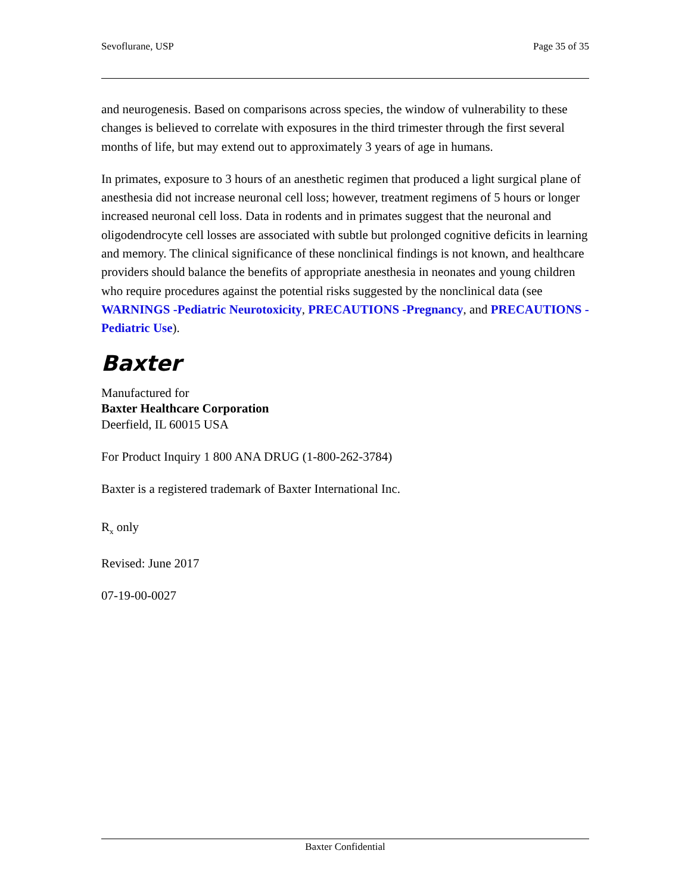Sevoflurane, USP Page 35 of 35
and neurogenesis. Based on comparisons across species, the window of vulnerability to these changes is believed to correlate with exposures in the third trimester through the first several months of life, but may extend out to approximately 3 years of age in humans.
In primates, exposure to 3 hours of an anesthetic regimen that produced a light surgical plane of anesthesia did not increase neuronal cell loss; however, treatment regimens of 5 hours or longer increased neuronal cell loss. Data in rodents and in primates suggest that the neuronal and oligodendrocyte cell losses are associated with subtle but prolonged cognitive deficits in learning and memory. The clinical significance of these nonclinical findings is not known, and healthcare providers should balance the benefits of appropriate anesthesia in neonates and young children who require procedures against the potential risks suggested by the nonclinical data (see WARNINGS -Pediatric Neurotoxicity, PRECAUTIONS -Pregnancy, and PRECAUTIONS -Pediatric Use).
Baxter
Manufactured for
Baxter Healthcare Corporation
Deerfield, IL 60015 USA
For Product Inquiry 1 800 ANA DRUG (1-800-262-3784)
Baxter is a registered trademark of Baxter International Inc.
R<sub>x</sub> only
Revised: June 2017
07-19-00-0027
Baxter Confidential